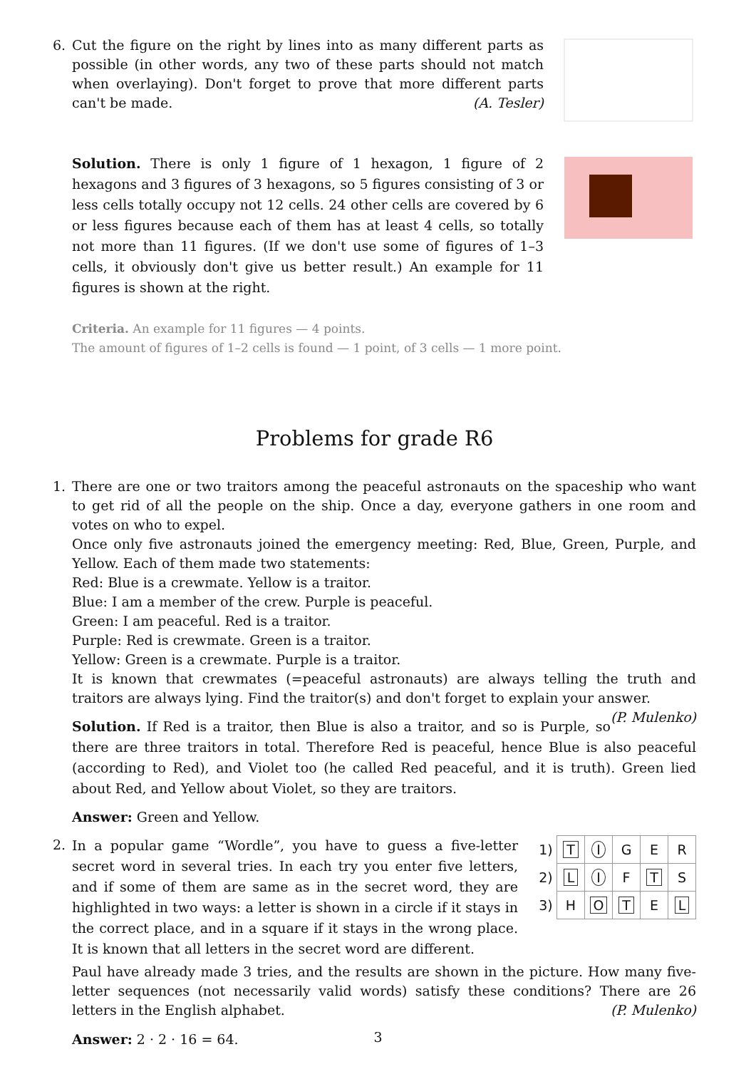6. Cut the figure on the right by lines into as many different parts as possible (in other words, any two of these parts should not match when overlaying). Don't forget to prove that more different parts can't be made. (A. Tesler)
Solution. There is only 1 figure of 1 hexagon, 1 figure of 2 hexagons and 3 figures of 3 hexagons, so 5 figures consisting of 3 or less cells totally occupy not 12 cells. 24 other cells are covered by 6 or less figures because each of them has at least 4 cells, so totally not more than 11 figures. (If we don't use some of figures of 1–3 cells, it obviously don't give us better result.) An example for 11 figures is shown at the right.
Criteria. An example for 11 figures — 4 points.
The amount of figures of 1–2 cells is found — 1 point, of 3 cells — 1 more point.
Problems for grade R6
1. There are one or two traitors among the peaceful astronauts on the spaceship who want to get rid of all the people on the ship. Once a day, everyone gathers in one room and votes on who to expel.
Once only five astronauts joined the emergency meeting: Red, Blue, Green, Purple, and Yellow. Each of them made two statements:
Red: Blue is a crewmate. Yellow is a traitor.
Blue: I am a member of the crew. Purple is peaceful.
Green: I am peaceful. Red is a traitor.
Purple: Red is crewmate. Green is a traitor.
Yellow: Green is a crewmate. Purple is a traitor.
It is known that crewmates (=peaceful astronauts) are always telling the truth and traitors are always lying. Find the traitor(s) and don't forget to explain your answer. (P. Mulenko)
Solution. If Red is a traitor, then Blue is also a traitor, and so is Purple, so there are three traitors in total. Therefore Red is peaceful, hence Blue is also peaceful (according to Red), and Violet too (he called Red peaceful, and it is truth). Green lied about Red, and Yellow about Violet, so they are traitors.
Answer: Green and Yellow.
2.
In a popular game “Wordle”, you have to guess a five-letter secret word in several tries. In each try you enter five letters, and if some of them are same as in the secret word, they are highlighted in two ways: a letter is shown in a circle if it stays in the correct place, and in a square if it stays in the wrong place. It is known that all letters in the secret word are different.
| 1) | T | I | G | E | R |
| 2) | L | I | F | T | S |
| 3) | H | O | T | E | L |
Paul have already made 3 tries, and the results are shown in the picture. How many five-letter sequences (not necessarily valid words) satisfy these conditions? There are 26 letters in the English alphabet. (P. Mulenko)
Answer: 2 · 2 · 16 = 64.
3